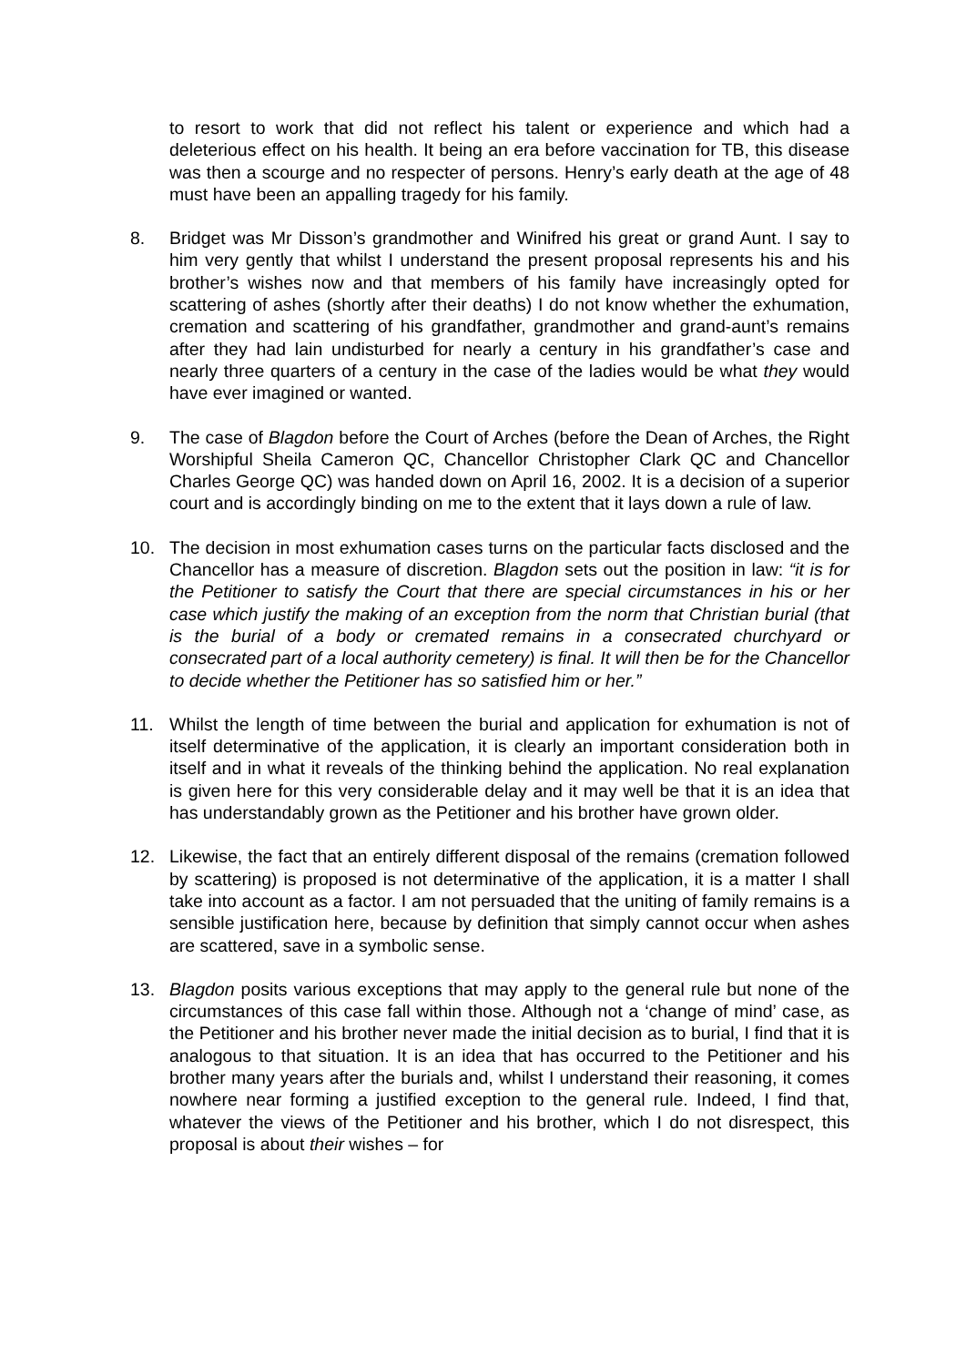to resort to work that did not reflect his talent or experience and which had a deleterious effect on his health. It being an era before vaccination for TB, this disease was then a scourge and no respecter of persons. Henry’s early death at the age of 48 must have been an appalling tragedy for his family.
8. Bridget was Mr Disson’s grandmother and Winifred his great or grand Aunt. I say to him very gently that whilst I understand the present proposal represents his and his brother’s wishes now and that members of his family have increasingly opted for scattering of ashes (shortly after their deaths) I do not know whether the exhumation, cremation and scattering of his grandfather, grandmother and grand-aunt’s remains after they had lain undisturbed for nearly a century in his grandfather’s case and nearly three quarters of a century in the case of the ladies would be what they would have ever imagined or wanted.
9. The case of Blagdon before the Court of Arches (before the Dean of Arches, the Right Worshipful Sheila Cameron QC, Chancellor Christopher Clark QC and Chancellor Charles George QC) was handed down on April 16, 2002. It is a decision of a superior court and is accordingly binding on me to the extent that it lays down a rule of law.
10. The decision in most exhumation cases turns on the particular facts disclosed and the Chancellor has a measure of discretion. Blagdon sets out the position in law: “it is for the Petitioner to satisfy the Court that there are special circumstances in his or her case which justify the making of an exception from the norm that Christian burial (that is the burial of a body or cremated remains in a consecrated churchyard or consecrated part of a local authority cemetery) is final. It will then be for the Chancellor to decide whether the Petitioner has so satisfied him or her.”
11. Whilst the length of time between the burial and application for exhumation is not of itself determinative of the application, it is clearly an important consideration both in itself and in what it reveals of the thinking behind the application. No real explanation is given here for this very considerable delay and it may well be that it is an idea that has understandably grown as the Petitioner and his brother have grown older.
12. Likewise, the fact that an entirely different disposal of the remains (cremation followed by scattering) is proposed is not determinative of the application, it is a matter I shall take into account as a factor. I am not persuaded that the uniting of family remains is a sensible justification here, because by definition that simply cannot occur when ashes are scattered, save in a symbolic sense.
13. Blagdon posits various exceptions that may apply to the general rule but none of the circumstances of this case fall within those. Although not a ‘change of mind’ case, as the Petitioner and his brother never made the initial decision as to burial, I find that it is analogous to that situation. It is an idea that has occurred to the Petitioner and his brother many years after the burials and, whilst I understand their reasoning, it comes nowhere near forming a justified exception to the general rule. Indeed, I find that, whatever the views of the Petitioner and his brother, which I do not disrespect, this proposal is about their wishes – for